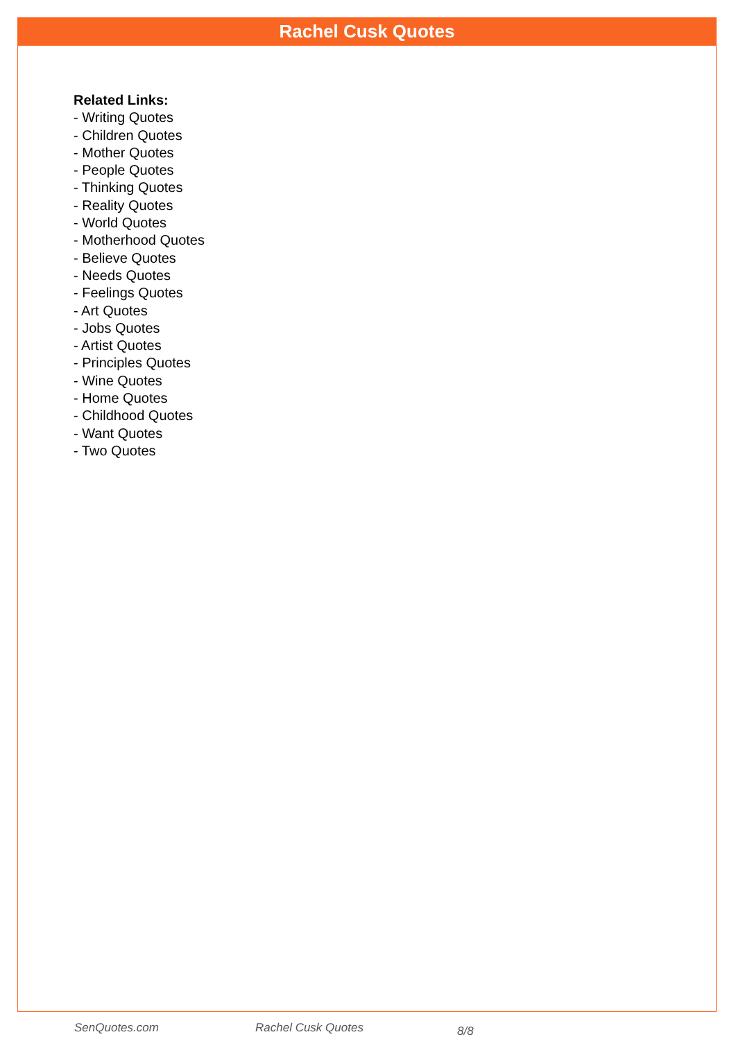Rachel Cusk Quotes
Related Links:
- Writing Quotes
- Children Quotes
- Mother Quotes
- People Quotes
- Thinking Quotes
- Reality Quotes
- World Quotes
- Motherhood Quotes
- Believe Quotes
- Needs Quotes
- Feelings Quotes
- Art Quotes
- Jobs Quotes
- Artist Quotes
- Principles Quotes
- Wine Quotes
- Home Quotes
- Childhood Quotes
- Want Quotes
- Two Quotes
SenQuotes.com Rachel Cusk Quotes 8/8